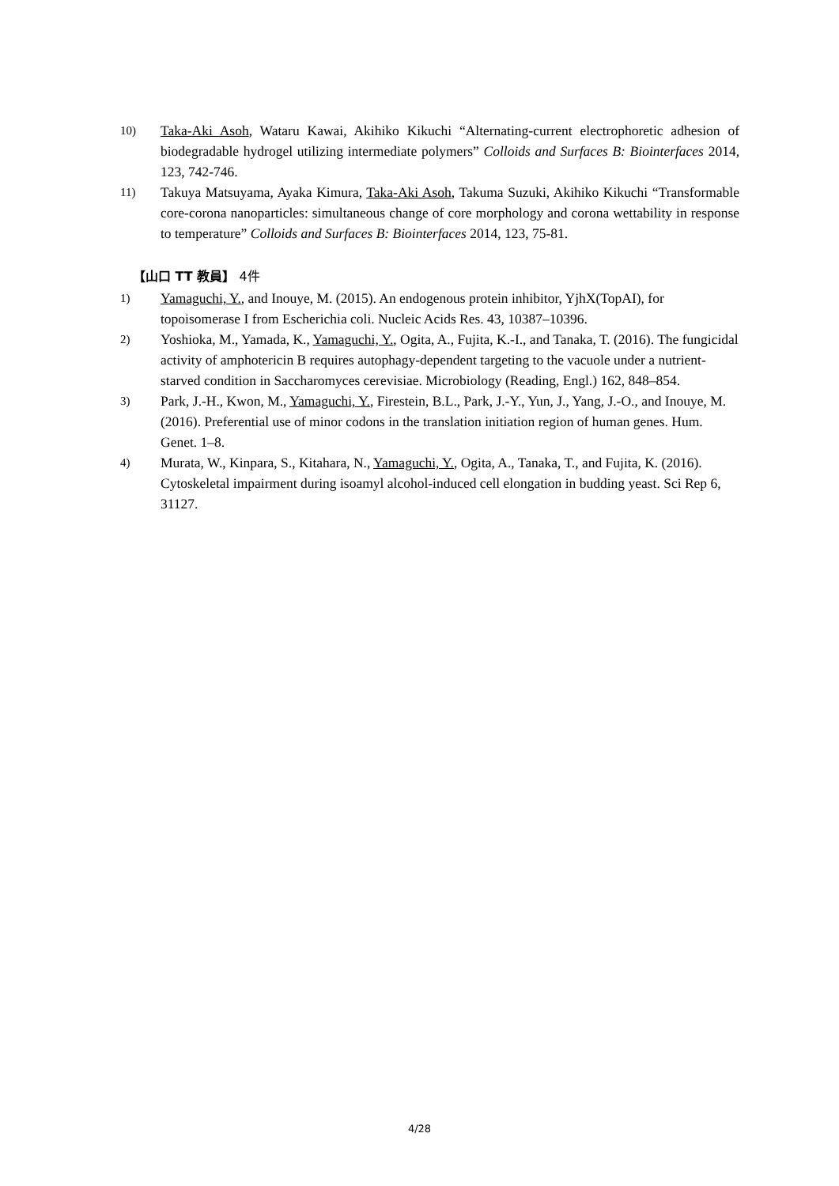10)
Taka-Aki Asoh, Wataru Kawai, Akihiko Kikuchi “Alternating-current electrophoretic adhesion of biodegradable hydrogel utilizing intermediate polymers” Colloids and Surfaces B: Biointerfaces 2014, 123, 742-746.
11)
Takuya Matsuyama, Ayaka Kimura, Taka-Aki Asoh, Takuma Suzuki, Akihiko Kikuchi “Transformable core-corona nanoparticles: simultaneous change of core morphology and corona wettability in response to temperature” Colloids and Surfaces B: Biointerfaces 2014, 123, 75-81.
【山口 TT 教員】 4件
1)
Yamaguchi, Y., and Inouye, M. (2015). An endogenous protein inhibitor, YjhX(TopAI), for topoisomerase I from Escherichia coli. Nucleic Acids Res. 43, 10387–10396.
2)
Yoshioka, M., Yamada, K., Yamaguchi, Y., Ogita, A., Fujita, K.-I., and Tanaka, T. (2016). The fungicidal activity of amphotericin B requires autophagy-dependent targeting to the vacuole under a nutrient-starved condition in Saccharomyces cerevisiae. Microbiology (Reading, Engl.) 162, 848–854.
3)
Park, J.-H., Kwon, M., Yamaguchi, Y., Firestein, B.L., Park, J.-Y., Yun, J., Yang, J.-O., and Inouye, M. (2016). Preferential use of minor codons in the translation initiation region of human genes. Hum. Genet. 1–8.
4)
Murata, W., Kinpara, S., Kitahara, N., Yamaguchi, Y., Ogita, A., Tanaka, T., and Fujita, K. (2016). Cytoskeletal impairment during isoamyl alcohol-induced cell elongation in budding yeast. Sci Rep 6, 31127.
4/28